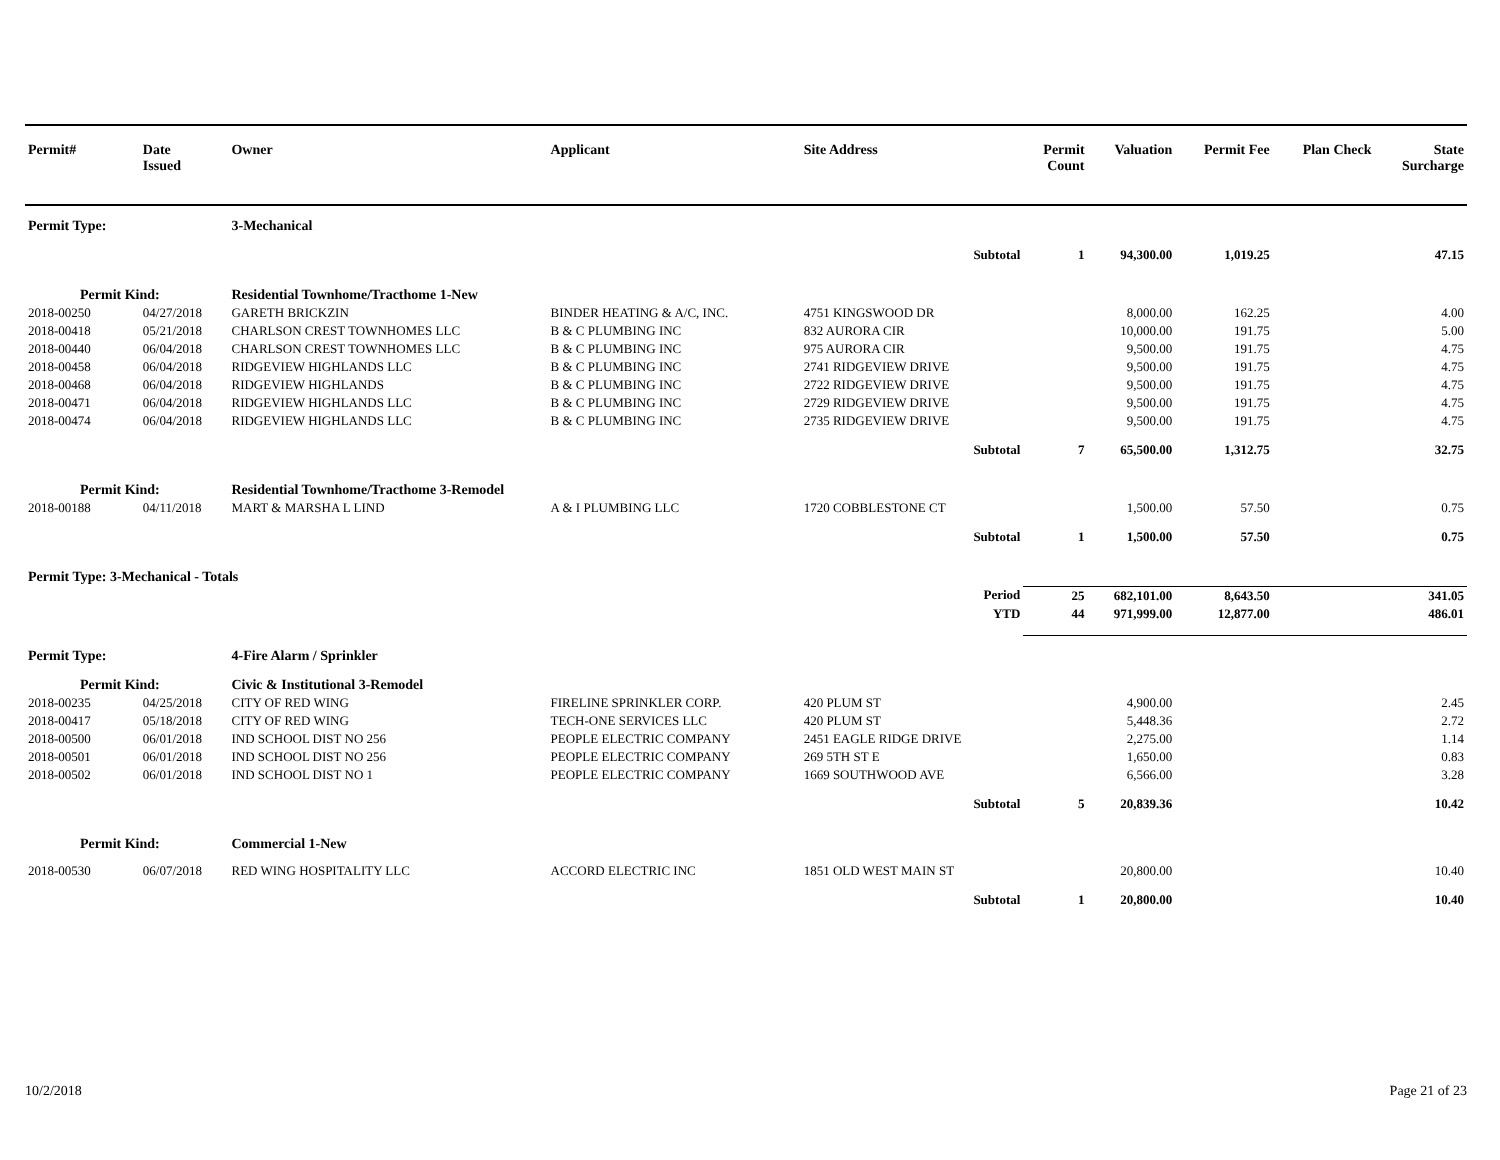| Permit# | Date Issued | Owner | Applicant | Site Address | Permit Count | Valuation | Permit Fee | Plan Check | State Surcharge |
| --- | --- | --- | --- | --- | --- | --- | --- | --- | --- |
| Permit Type: | | 3-Mechanical | | | | | | | |
| | | | | Subtotal | 1 | 94,300.00 | 1,019.25 | | 47.15 |
| Permit Kind: | | Residential Townhome/Tracthome 1-New | | | | | | | |
| 2018-00250 | 04/27/2018 | GARETH BRICKZIN | BINDER HEATING & A/C, INC. | 4751 KINGSWOOD DR | | 8,000.00 | 162.25 | | 4.00 |
| 2018-00418 | 05/21/2018 | CHARLSON CREST TOWNHOMES LLC | B & C PLUMBING INC | 832 AURORA CIR | | 10,000.00 | 191.75 | | 5.00 |
| 2018-00440 | 06/04/2018 | CHARLSON CREST TOWNHOMES LLC | B & C PLUMBING INC | 975 AURORA CIR | | 9,500.00 | 191.75 | | 4.75 |
| 2018-00458 | 06/04/2018 | RIDGEVIEW HIGHLANDS LLC | B & C PLUMBING INC | 2741 RIDGEVIEW DRIVE | | 9,500.00 | 191.75 | | 4.75 |
| 2018-00468 | 06/04/2018 | RIDGEVIEW HIGHLANDS | B & C PLUMBING INC | 2722 RIDGEVIEW DRIVE | | 9,500.00 | 191.75 | | 4.75 |
| 2018-00471 | 06/04/2018 | RIDGEVIEW HIGHLANDS LLC | B & C PLUMBING INC | 2729 RIDGEVIEW DRIVE | | 9,500.00 | 191.75 | | 4.75 |
| 2018-00474 | 06/04/2018 | RIDGEVIEW HIGHLANDS LLC | B & C PLUMBING INC | 2735 RIDGEVIEW DRIVE | | 9,500.00 | 191.75 | | 4.75 |
| | | | | Subtotal | 7 | 65,500.00 | 1,312.75 | | 32.75 |
| Permit Kind: | | Residential Townhome/Tracthome 3-Remodel | | | | | | | |
| 2018-00188 | 04/11/2018 | MART & MARSHA L LIND | A & I PLUMBING LLC | 1720 COBBLESTONE CT | | 1,500.00 | 57.50 | | 0.75 |
| | | | | Subtotal | 1 | 1,500.00 | 57.50 | | 0.75 |
| Permit Type: 3-Mechanical - Totals | | | | | | | | | |
| | | | | Period | 25 | 682,101.00 | 8,643.50 | | 341.05 |
| | | | | YTD | 44 | 971,999.00 | 12,877.00 | | 486.01 |
| Permit Type: | | 4-Fire Alarm / Sprinkler | | | | | | | |
| Permit Kind: | | Civic & Institutional 3-Remodel | | | | | | | |
| 2018-00235 | 04/25/2018 | CITY OF RED WING | FIRELINE SPRINKLER CORP. | 420 PLUM ST | | 4,900.00 | | | 2.45 |
| 2018-00417 | 05/18/2018 | CITY OF RED WING | TECH-ONE SERVICES LLC | 420 PLUM ST | | 5,448.36 | | | 2.72 |
| 2018-00500 | 06/01/2018 | IND SCHOOL DIST NO 256 | PEOPLE ELECTRIC COMPANY | 2451 EAGLE RIDGE DRIVE | | 2,275.00 | | | 1.14 |
| 2018-00501 | 06/01/2018 | IND SCHOOL DIST NO 256 | PEOPLE ELECTRIC COMPANY | 269 5TH ST E | | 1,650.00 | | | 0.83 |
| 2018-00502 | 06/01/2018 | IND SCHOOL DIST NO 1 | PEOPLE ELECTRIC COMPANY | 1669 SOUTHWOOD AVE | | 6,566.00 | | | 3.28 |
| | | | | Subtotal | 5 | 20,839.36 | | | 10.42 |
| Permit Kind: | | Commercial 1-New | | | | | | | |
| 2018-00530 | 06/07/2018 | RED WING HOSPITALITY LLC | ACCORD ELECTRIC INC | 1851 OLD WEST MAIN ST | | 20,800.00 | | | 10.40 |
| | | | | Subtotal | 1 | 20,800.00 | | | 10.40 |
10/2/2018 Page 21 of 23